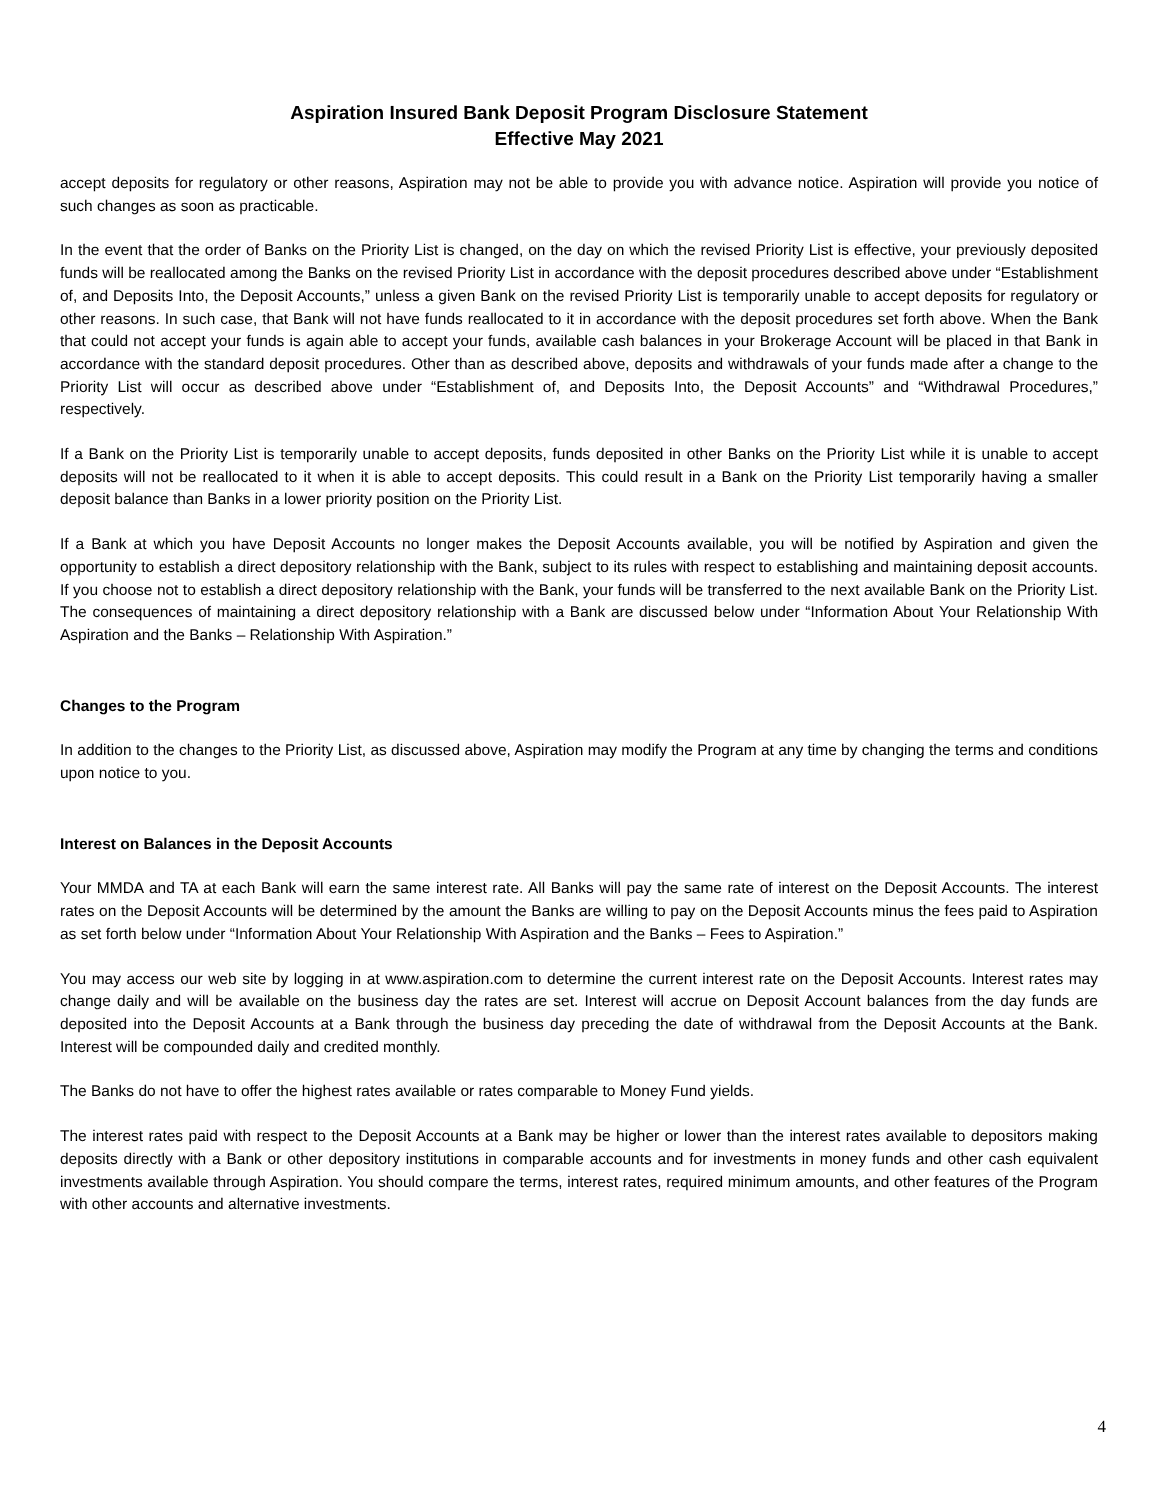Aspiration Insured Bank Deposit Program Disclosure Statement
Effective May 2021
accept deposits for regulatory or other reasons, Aspiration may not be able to provide you with advance notice. Aspiration will provide you notice of such changes as soon as practicable.
In the event that the order of Banks on the Priority List is changed, on the day on which the revised Priority List is effective, your previously deposited funds will be reallocated among the Banks on the revised Priority List in accordance with the deposit procedures described above under “Establishment of, and Deposits Into, the Deposit Accounts,” unless a given Bank on the revised Priority List is temporarily unable to accept deposits for regulatory or other reasons. In such case, that Bank will not have funds reallocated to it in accordance with the deposit procedures set forth above. When the Bank that could not accept your funds is again able to accept your funds, available cash balances in your Brokerage Account will be placed in that Bank in accordance with the standard deposit procedures. Other than as described above, deposits and withdrawals of your funds made after a change to the Priority List will occur as described above under “Establishment of, and Deposits Into, the Deposit Accounts” and “Withdrawal Procedures,” respectively.
If a Bank on the Priority List is temporarily unable to accept deposits, funds deposited in other Banks on the Priority List while it is unable to accept deposits will not be reallocated to it when it is able to accept deposits. This could result in a Bank on the Priority List temporarily having a smaller deposit balance than Banks in a lower priority position on the Priority List.
If a Bank at which you have Deposit Accounts no longer makes the Deposit Accounts available, you will be notified by Aspiration and given the opportunity to establish a direct depository relationship with the Bank, subject to its rules with respect to establishing and maintaining deposit accounts. If you choose not to establish a direct depository relationship with the Bank, your funds will be transferred to the next available Bank on the Priority List. The consequences of maintaining a direct depository relationship with a Bank are discussed below under “Information About Your Relationship With Aspiration and the Banks – Relationship With Aspiration.”
Changes to the Program
In addition to the changes to the Priority List, as discussed above, Aspiration may modify the Program at any time by changing the terms and conditions upon notice to you.
Interest on Balances in the Deposit Accounts
Your MMDA and TA at each Bank will earn the same interest rate. All Banks will pay the same rate of interest on the Deposit Accounts. The interest rates on the Deposit Accounts will be determined by the amount the Banks are willing to pay on the Deposit Accounts minus the fees paid to Aspiration as set forth below under “Information About Your Relationship With Aspiration and the Banks – Fees to Aspiration.”
You may access our web site by logging in at www.aspiration.com to determine the current interest rate on the Deposit Accounts. Interest rates may change daily and will be available on the business day the rates are set. Interest will accrue on Deposit Account balances from the day funds are deposited into the Deposit Accounts at a Bank through the business day preceding the date of withdrawal from the Deposit Accounts at the Bank. Interest will be compounded daily and credited monthly.
The Banks do not have to offer the highest rates available or rates comparable to Money Fund yields.
The interest rates paid with respect to the Deposit Accounts at a Bank may be higher or lower than the interest rates available to depositors making deposits directly with a Bank or other depository institutions in comparable accounts and for investments in money funds and other cash equivalent investments available through Aspiration. You should compare the terms, interest rates, required minimum amounts, and other features of the Program with other accounts and alternative investments.
4